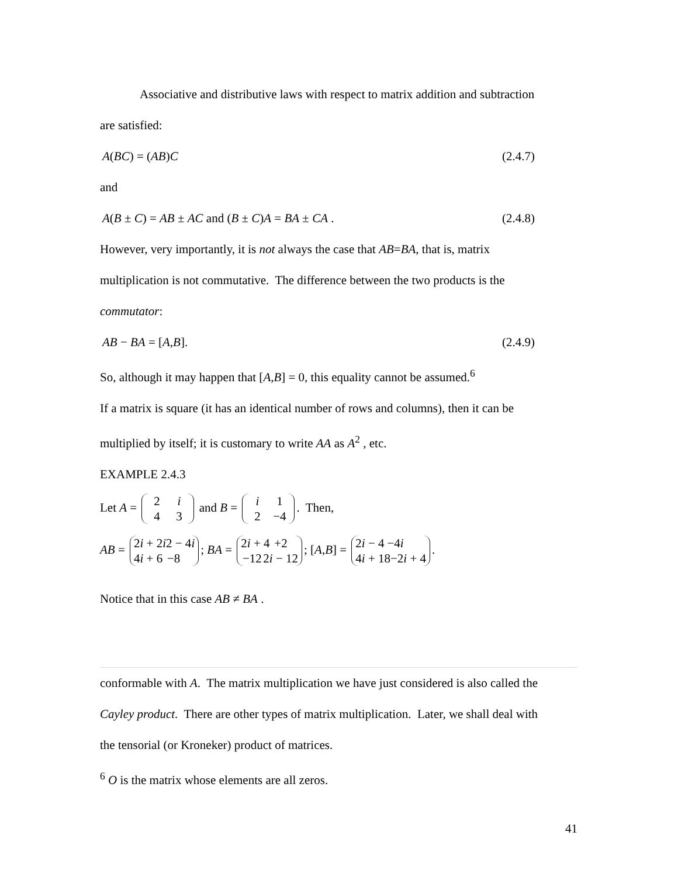Associative and distributive laws with respect to matrix addition and subtraction
are satisfied:
A(BC) = (AB)C (2.4.7)
and
A(B ± C) = AB ± AC and (B ± C)A = BA ± CA . (2.4.8)
However, very importantly, it is not always the case that AB=BA, that is, matrix
multiplication is not commutative. The difference between the two products is the
commutator:
AB − BA = [A,B]. (2.4.9)
So, although it may happen that [A,B] = 0, this equality cannot be assumed.<sup>6</sup>
If a matrix is square (it has an identical number of rows and columns), then it can be
multiplied by itself; it is customary to write AA as A<sup>2</sup> , etc.
EXAMPLE 2.4.3
Let A = 2 i
4 3 and B = i 1
2 −4. Then,
AB = 2i + 2i 2 − 4i
4i + 6 −8; BA = 2i + 4 +2
−12 2i − 12; [A,B] = 2i − 4 −4i
4i + 18 −2i + 4.
Notice that in this case AB ≠ BA .
conformable with A. The matrix multiplication we have just considered is also called the
Cayley product. There are other types of matrix multiplication. Later, we shall deal with
the tensorial (or Kroneker) product of matrices.
<sup>6</sup> O is the matrix whose elements are all zeros.
41